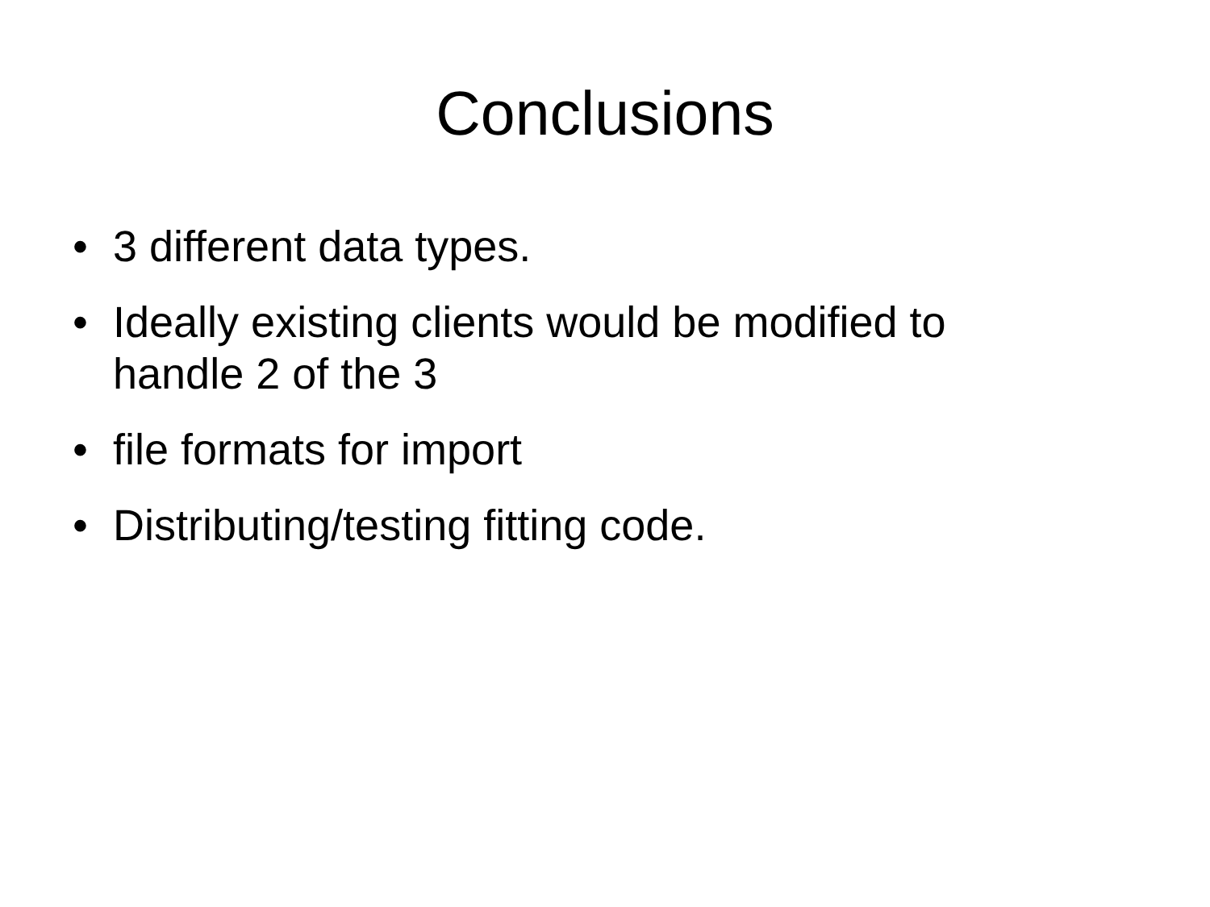Conclusions
• 3 different data types.
• Ideally existing clients would be modified to handle 2 of the 3
• file formats for import
• Distributing/testing fitting code.